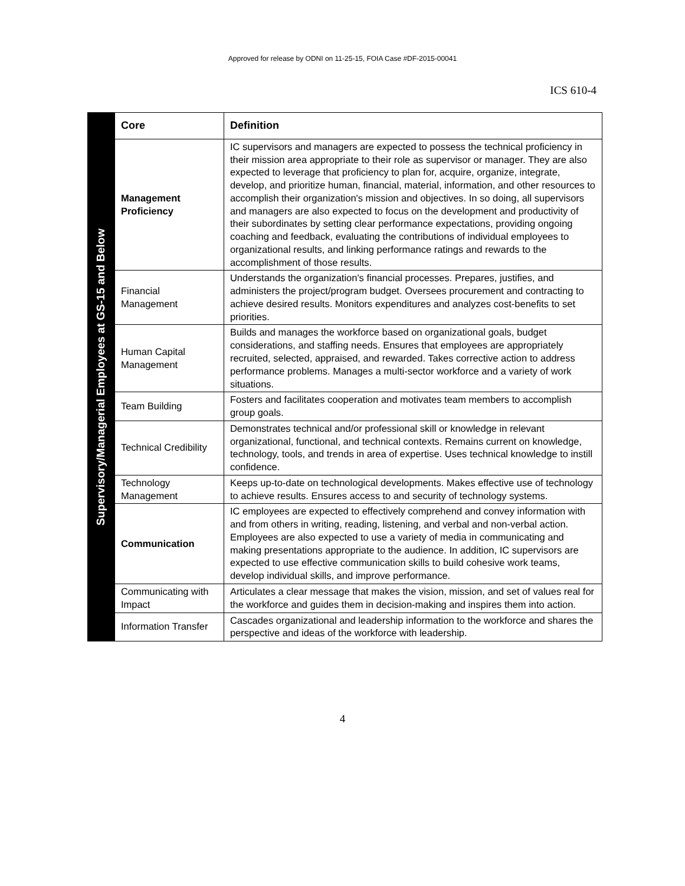Approved for release by ODNI on 11-25-15, FOIA Case #DF-2015-00041
ICS 610-4
Supervisory/Managerial Employees at GS-15 and Below
| Core | Definition |
| --- | --- |
| Management Proficiency | IC supervisors and managers are expected to possess the technical proficiency in their mission area appropriate to their role as supervisor or manager. They are also expected to leverage that proficiency to plan for, acquire, organize, integrate, develop, and prioritize human, financial, material, information, and other resources to accomplish their organization's mission and objectives. In so doing, all supervisors and managers are also expected to focus on the development and productivity of their subordinates by setting clear performance expectations, providing ongoing coaching and feedback, evaluating the contributions of individual employees to organizational results, and linking performance ratings and rewards to the accomplishment of those results. |
| Financial Management | Understands the organization's financial processes. Prepares, justifies, and administers the project/program budget. Oversees procurement and contracting to achieve desired results. Monitors expenditures and analyzes cost-benefits to set priorities. |
| Human Capital Management | Builds and manages the workforce based on organizational goals, budget considerations, and staffing needs. Ensures that employees are appropriately recruited, selected, appraised, and rewarded. Takes corrective action to address performance problems. Manages a multi-sector workforce and a variety of work situations. |
| Team Building | Fosters and facilitates cooperation and motivates team members to accomplish group goals. |
| Technical Credibility | Demonstrates technical and/or professional skill or knowledge in relevant organizational, functional, and technical contexts. Remains current on knowledge, technology, tools, and trends in area of expertise. Uses technical knowledge to instill confidence. |
| Technology Management | Keeps up-to-date on technological developments. Makes effective use of technology to achieve results. Ensures access to and security of technology systems. |
| Communication | IC employees are expected to effectively comprehend and convey information with and from others in writing, reading, listening, and verbal and non-verbal action. Employees are also expected to use a variety of media in communicating and making presentations appropriate to the audience. In addition, IC supervisors are expected to use effective communication skills to build cohesive work teams, develop individual skills, and improve performance. |
| Communicating with Impact | Articulates a clear message that makes the vision, mission, and set of values real for the workforce and guides them in decision-making and inspires them into action. |
| Information Transfer | Cascades organizational and leadership information to the workforce and shares the perspective and ideas of the workforce with leadership. |
4